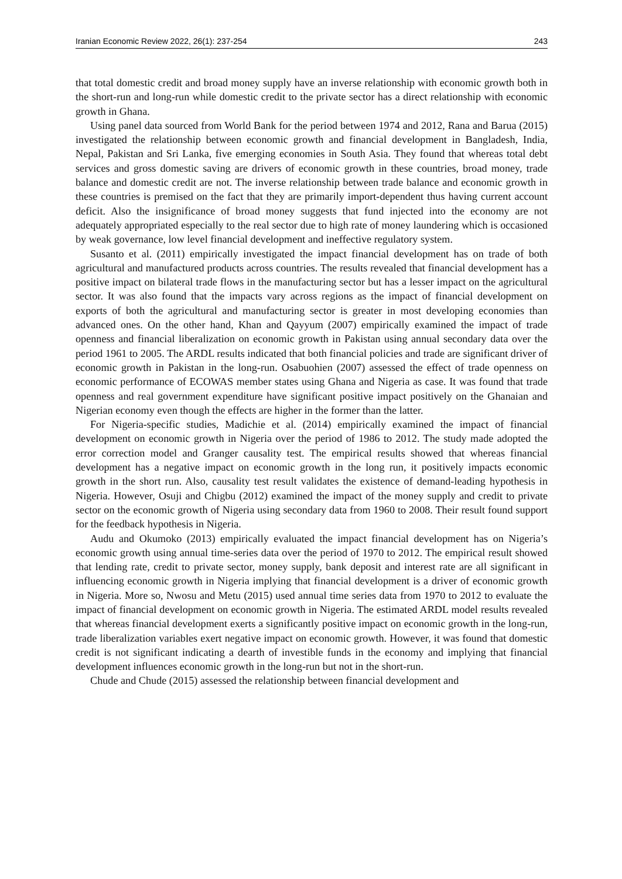Iranian Economic Review 2022, 26(1): 237-254 243
that total domestic credit and broad money supply have an inverse relationship with economic growth both in the short-run and long-run while domestic credit to the private sector has a direct relationship with economic growth in Ghana.
Using panel data sourced from World Bank for the period between 1974 and 2012, Rana and Barua (2015) investigated the relationship between economic growth and financial development in Bangladesh, India, Nepal, Pakistan and Sri Lanka, five emerging economies in South Asia. They found that whereas total debt services and gross domestic saving are drivers of economic growth in these countries, broad money, trade balance and domestic credit are not. The inverse relationship between trade balance and economic growth in these countries is premised on the fact that they are primarily import-dependent thus having current account deficit. Also the insignificance of broad money suggests that fund injected into the economy are not adequately appropriated especially to the real sector due to high rate of money laundering which is occasioned by weak governance, low level financial development and ineffective regulatory system.
Susanto et al. (2011) empirically investigated the impact financial development has on trade of both agricultural and manufactured products across countries. The results revealed that financial development has a positive impact on bilateral trade flows in the manufacturing sector but has a lesser impact on the agricultural sector. It was also found that the impacts vary across regions as the impact of financial development on exports of both the agricultural and manufacturing sector is greater in most developing economies than advanced ones. On the other hand, Khan and Qayyum (2007) empirically examined the impact of trade openness and financial liberalization on economic growth in Pakistan using annual secondary data over the period 1961 to 2005. The ARDL results indicated that both financial policies and trade are significant driver of economic growth in Pakistan in the long-run. Osabuohien (2007) assessed the effect of trade openness on economic performance of ECOWAS member states using Ghana and Nigeria as case. It was found that trade openness and real government expenditure have significant positive impact positively on the Ghanaian and Nigerian economy even though the effects are higher in the former than the latter.
For Nigeria-specific studies, Madichie et al. (2014) empirically examined the impact of financial development on economic growth in Nigeria over the period of 1986 to 2012. The study made adopted the error correction model and Granger causality test. The empirical results showed that whereas financial development has a negative impact on economic growth in the long run, it positively impacts economic growth in the short run. Also, causality test result validates the existence of demand-leading hypothesis in Nigeria. However, Osuji and Chigbu (2012) examined the impact of the money supply and credit to private sector on the economic growth of Nigeria using secondary data from 1960 to 2008. Their result found support for the feedback hypothesis in Nigeria.
Audu and Okumoko (2013) empirically evaluated the impact financial development has on Nigeria’s economic growth using annual time-series data over the period of 1970 to 2012. The empirical result showed that lending rate, credit to private sector, money supply, bank deposit and interest rate are all significant in influencing economic growth in Nigeria implying that financial development is a driver of economic growth in Nigeria. More so, Nwosu and Metu (2015) used annual time series data from 1970 to 2012 to evaluate the impact of financial development on economic growth in Nigeria. The estimated ARDL model results revealed that whereas financial development exerts a significantly positive impact on economic growth in the long-run, trade liberalization variables exert negative impact on economic growth. However, it was found that domestic credit is not significant indicating a dearth of investible funds in the economy and implying that financial development influences economic growth in the long-run but not in the short-run.
Chude and Chude (2015) assessed the relationship between financial development and